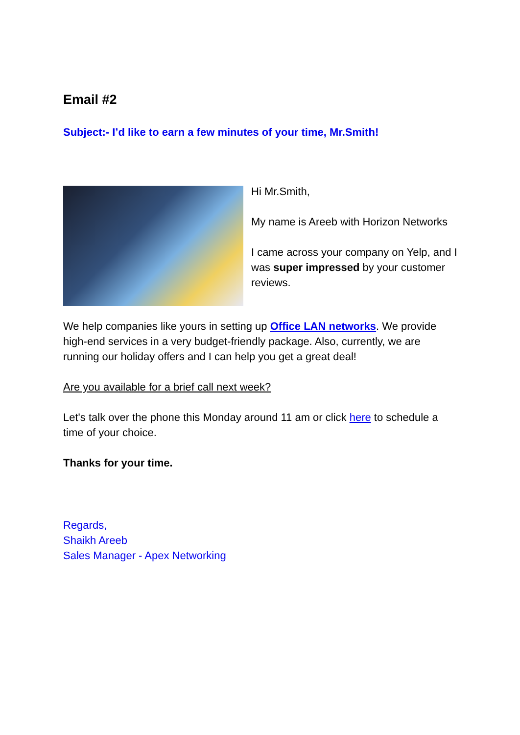Email #2
Subject:- I’d like to earn a few minutes of your time, Mr.Smith!
Hi Mr.Smith,
My name is Areeb with Horizon Networks
I came across your company on Yelp, and I was super impressed by your customer reviews.
We help companies like yours in setting up Office LAN networks. We provide high-end services in a very budget-friendly package. Also, currently, we are running our holiday offers and I can help you get a great deal!
Are you available for a brief call next week?
Let's talk over the phone this Monday around 11 am or click here to schedule a time of your choice.
Thanks for your time.
Regards,
Shaikh Areeb
Sales Manager - Apex Networking